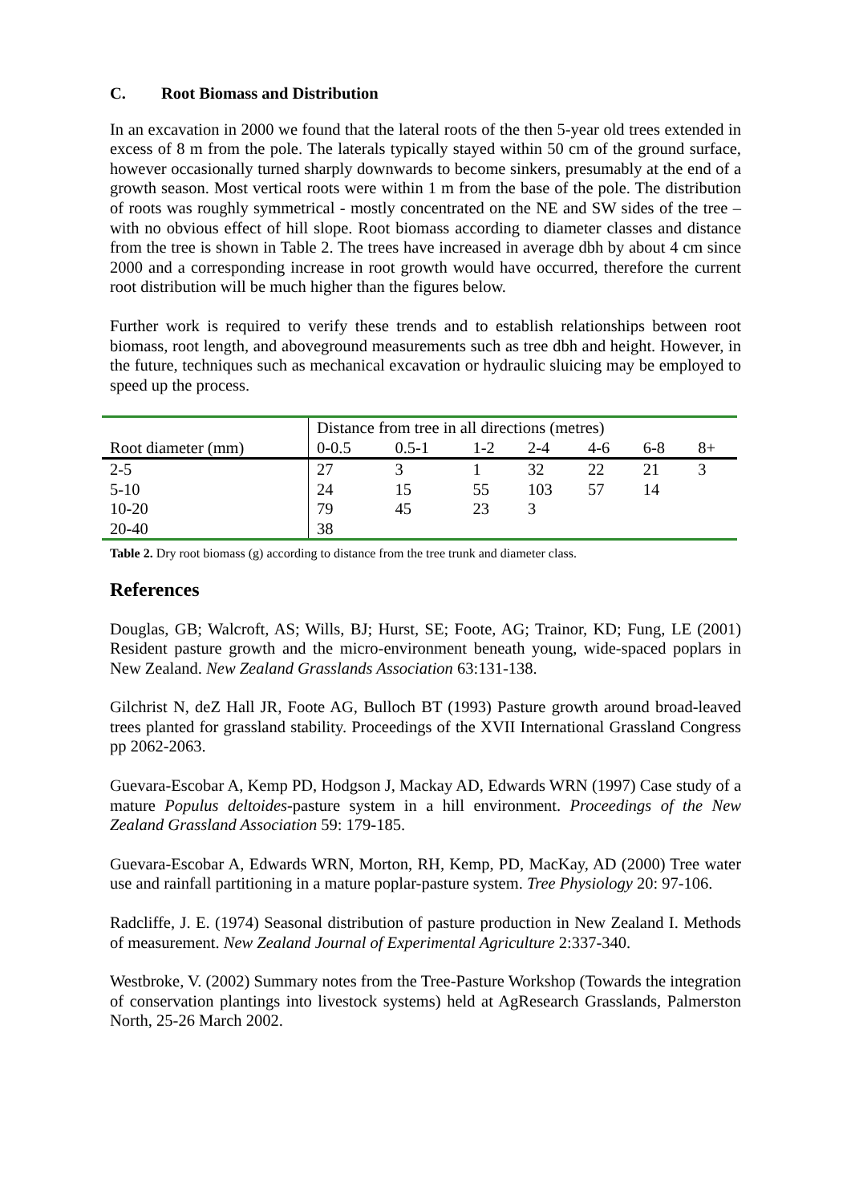C. Root Biomass and Distribution
In an excavation in 2000 we found that the lateral roots of the then 5-year old trees extended in excess of 8 m from the pole. The laterals typically stayed within 50 cm of the ground surface, however occasionally turned sharply downwards to become sinkers, presumably at the end of a growth season. Most vertical roots were within 1 m from the base of the pole. The distribution of roots was roughly symmetrical - mostly concentrated on the NE and SW sides of the tree – with no obvious effect of hill slope. Root biomass according to diameter classes and distance from the tree is shown in Table 2. The trees have increased in average dbh by about 4 cm since 2000 and a corresponding increase in root growth would have occurred, therefore the current root distribution will be much higher than the figures below.
Further work is required to verify these trends and to establish relationships between root biomass, root length, and aboveground measurements such as tree dbh and height. However, in the future, techniques such as mechanical excavation or hydraulic sluicing may be employed to speed up the process.
| | Distance from tree in all directions (metres) | | | | | | |
| Root diameter (mm) | 0-0.5 | 0.5-1 | 1-2 | 2-4 | 4-6 | 6-8 | 8+ |
| 2-5 | 27 | 3 | 1 | 32 | 22 | 21 | 3 |
| 5-10 | 24 | 15 | 55 | 103 | 57 | 14 | |
| 10-20 | 79 | 45 | 23 | 3 | | | |
| 20-40 | 38 | | | | | | |
Table 2. Dry root biomass (g) according to distance from the tree trunk and diameter class.
References
Douglas, GB; Walcroft, AS; Wills, BJ; Hurst, SE; Foote, AG; Trainor, KD; Fung, LE (2001) Resident pasture growth and the micro-environment beneath young, wide-spaced poplars in New Zealand. New Zealand Grasslands Association 63:131-138.
Gilchrist N, deZ Hall JR, Foote AG, Bulloch BT (1993) Pasture growth around broad-leaved trees planted for grassland stability. Proceedings of the XVII International Grassland Congress pp 2062-2063.
Guevara-Escobar A, Kemp PD, Hodgson J, Mackay AD, Edwards WRN (1997) Case study of a mature Populus deltoides-pasture system in a hill environment. Proceedings of the New Zealand Grassland Association 59: 179-185.
Guevara-Escobar A, Edwards WRN, Morton, RH, Kemp, PD, MacKay, AD (2000) Tree water use and rainfall partitioning in a mature poplar-pasture system. Tree Physiology 20: 97-106.
Radcliffe, J. E. (1974) Seasonal distribution of pasture production in New Zealand I. Methods of measurement. New Zealand Journal of Experimental Agriculture 2:337-340.
Westbroke, V. (2002) Summary notes from the Tree-Pasture Workshop (Towards the integration of conservation plantings into livestock systems) held at AgResearch Grasslands, Palmerston North, 25-26 March 2002.